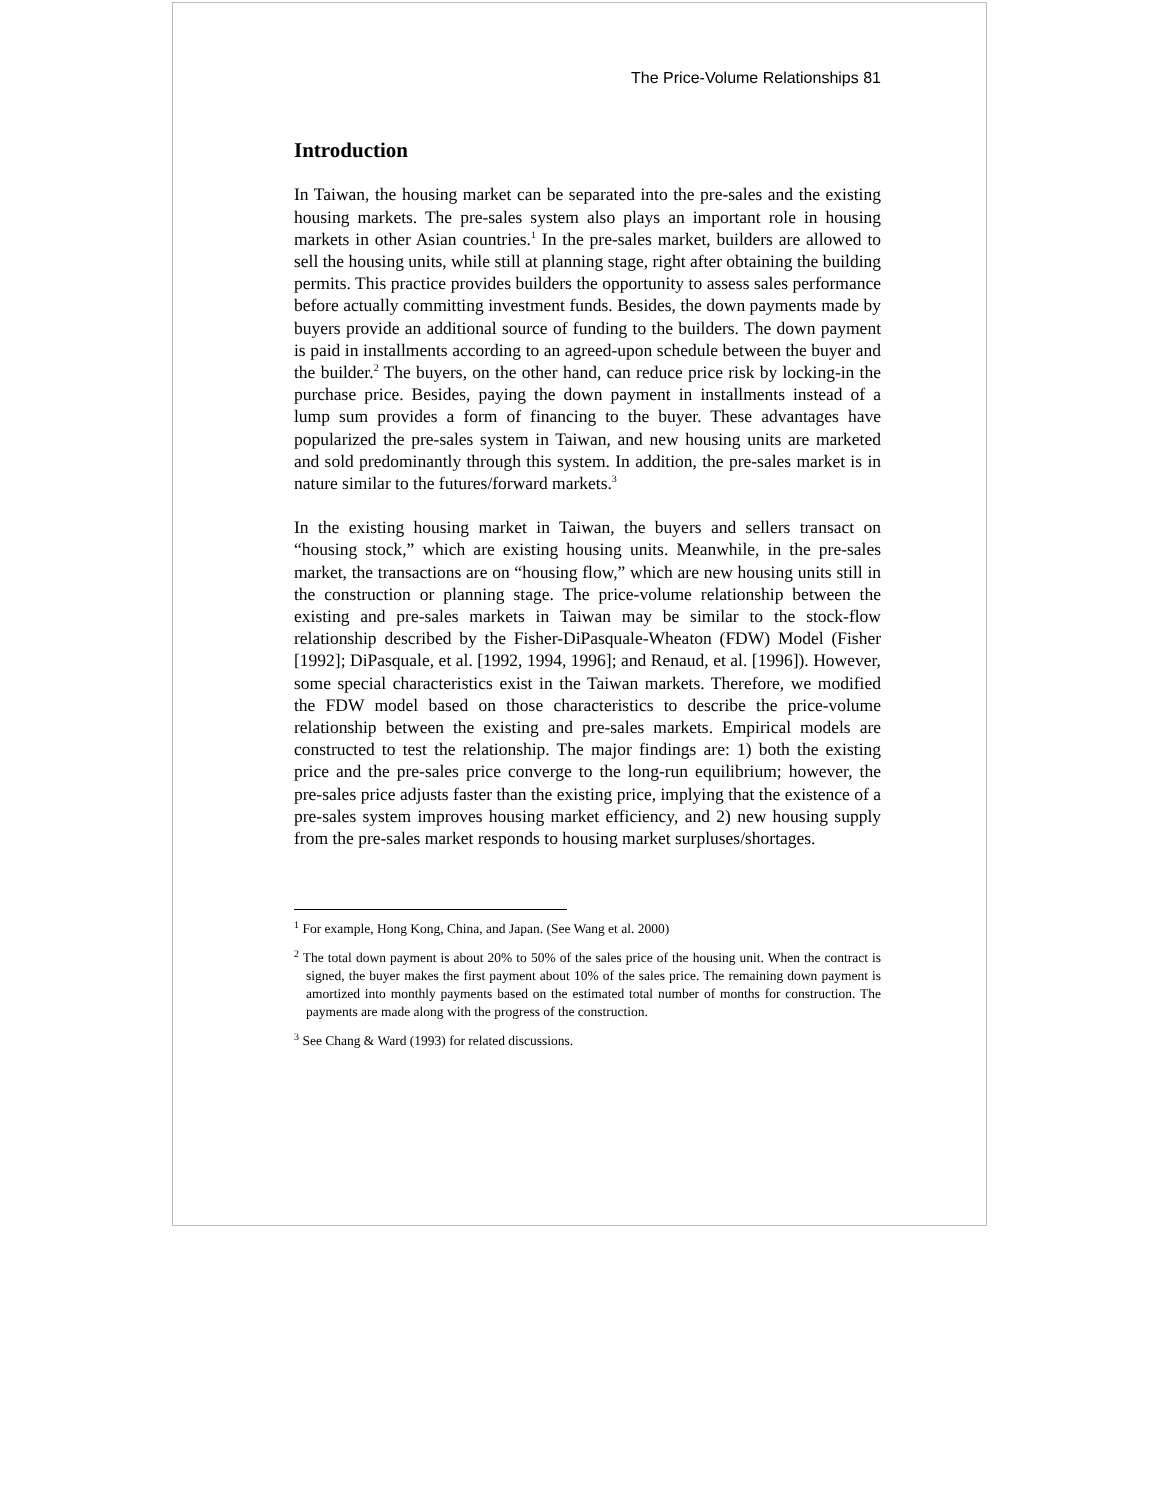The Price-Volume Relationships 81
Introduction
In Taiwan, the housing market can be separated into the pre-sales and the existing housing markets. The pre-sales system also plays an important role in housing markets in other Asian countries.<sup>1</sup> In the pre-sales market, builders are allowed to sell the housing units, while still at planning stage, right after obtaining the building permits. This practice provides builders the opportunity to assess sales performance before actually committing investment funds. Besides, the down payments made by buyers provide an additional source of funding to the builders. The down payment is paid in installments according to an agreed-upon schedule between the buyer and the builder.<sup>2</sup> The buyers, on the other hand, can reduce price risk by locking-in the purchase price. Besides, paying the down payment in installments instead of a lump sum provides a form of financing to the buyer. These advantages have popularized the pre-sales system in Taiwan, and new housing units are marketed and sold predominantly through this system. In addition, the pre-sales market is in nature similar to the futures/forward markets.<sup>3</sup>
In the existing housing market in Taiwan, the buyers and sellers transact on “housing stock,” which are existing housing units. Meanwhile, in the pre-sales market, the transactions are on “housing flow,” which are new housing units still in the construction or planning stage. The price-volume relationship between the existing and pre-sales markets in Taiwan may be similar to the stock-flow relationship described by the Fisher-DiPasquale-Wheaton (FDW) Model (Fisher [1992]; DiPasquale, et al. [1992, 1994, 1996]; and Renaud, et al. [1996]). However, some special characteristics exist in the Taiwan markets. Therefore, we modified the FDW model based on those characteristics to describe the price-volume relationship between the existing and pre-sales markets. Empirical models are constructed to test the relationship. The major findings are: 1) both the existing price and the pre-sales price converge to the long-run equilibrium; however, the pre-sales price adjusts faster than the existing price, implying that the existence of a pre-sales system improves housing market efficiency, and 2) new housing supply from the pre-sales market responds to housing market surpluses/shortages.
<sup>1</sup> For example, Hong Kong, China, and Japan. (See Wang et al. 2000)
<sup>2</sup> The total down payment is about 20% to 50% of the sales price of the housing unit. When the contract is signed, the buyer makes the first payment about 10% of the sales price. The remaining down payment is amortized into monthly payments based on the estimated total number of months for construction. The payments are made along with the progress of the construction.
<sup>3</sup> See Chang & Ward (1993) for related discussions.